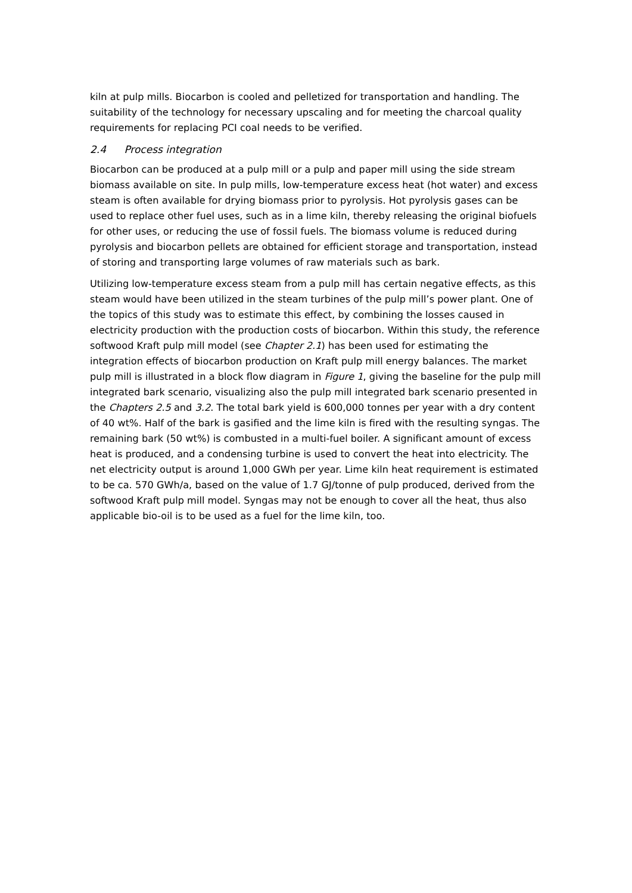kiln at pulp mills. Biocarbon is cooled and pelletized for transportation and handling. The suitability of the technology for necessary upscaling and for meeting the charcoal quality requirements for replacing PCI coal needs to be verified.
2.4 Process integration
Biocarbon can be produced at a pulp mill or a pulp and paper mill using the side stream biomass available on site. In pulp mills, low-temperature excess heat (hot water) and excess steam is often available for drying biomass prior to pyrolysis. Hot pyrolysis gases can be used to replace other fuel uses, such as in a lime kiln, thereby releasing the original biofuels for other uses, or reducing the use of fossil fuels. The biomass volume is reduced during pyrolysis and biocarbon pellets are obtained for efficient storage and transportation, instead of storing and transporting large volumes of raw materials such as bark.
Utilizing low-temperature excess steam from a pulp mill has certain negative effects, as this steam would have been utilized in the steam turbines of the pulp mill’s power plant. One of the topics of this study was to estimate this effect, by combining the losses caused in electricity production with the production costs of biocarbon. Within this study, the reference softwood Kraft pulp mill model (see Chapter 2.1) has been used for estimating the integration effects of biocarbon production on Kraft pulp mill energy balances. The market pulp mill is illustrated in a block flow diagram in Figure 1, giving the baseline for the pulp mill integrated bark scenario, visualizing also the pulp mill integrated bark scenario presented in the Chapters 2.5 and 3.2. The total bark yield is 600,000 tonnes per year with a dry content of 40 wt%. Half of the bark is gasified and the lime kiln is fired with the resulting syngas. The remaining bark (50 wt%) is combusted in a multi-fuel boiler. A significant amount of excess heat is produced, and a condensing turbine is used to convert the heat into electricity. The net electricity output is around 1,000 GWh per year. Lime kiln heat requirement is estimated to be ca. 570 GWh/a, based on the value of 1.7 GJ/tonne of pulp produced, derived from the softwood Kraft pulp mill model. Syngas may not be enough to cover all the heat, thus also applicable bio-oil is to be used as a fuel for the lime kiln, too.